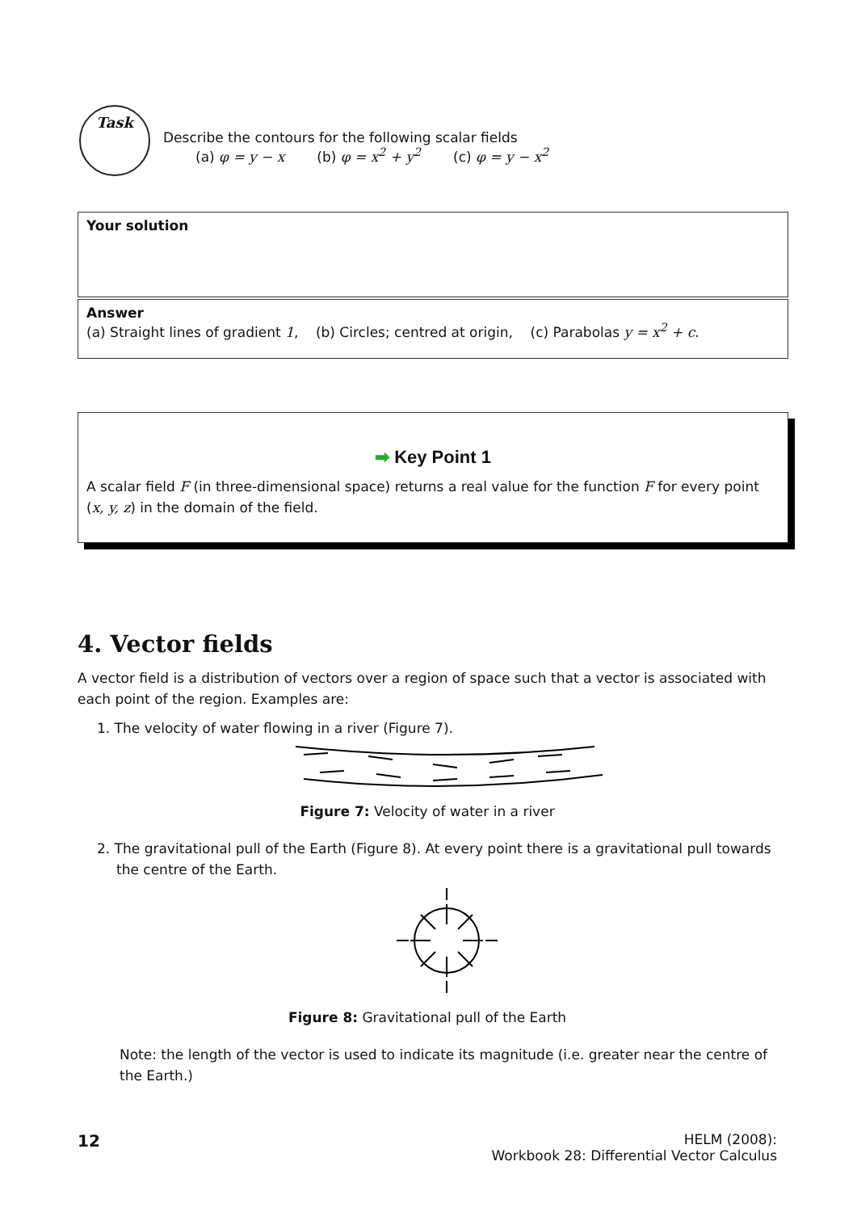Task
Describe the contours for the following scalar fields
(a) φ = y − x (b) φ = x<sup>2</sup> + y<sup>2</sup> (c) φ = y − x<sup>2</sup>
Your solution
Answer
(a) Straight lines of gradient 1, (b) Circles; centred at origin, (c) Parabolas y = x<sup>2</sup> + c.
➡ Key Point 1
A scalar field F (in three-dimensional space) returns a real value for the function F for every point (x, y, z) in the domain of the field.
4. Vector fields
A vector field is a distribution of vectors over a region of space such that a vector is associated with each point of the region. Examples are:
1. The velocity of water flowing in a river (Figure 7).
Figure 7: Velocity of water in a river
2. The gravitational pull of the Earth (Figure 8). At every point there is a gravitational pull towards the centre of the Earth.
Figure 8: Gravitational pull of the Earth
Note: the length of the vector is used to indicate its magnitude (i.e. greater near the centre of the Earth.)
12
HELM (2008):
Workbook 28: Differential Vector Calculus